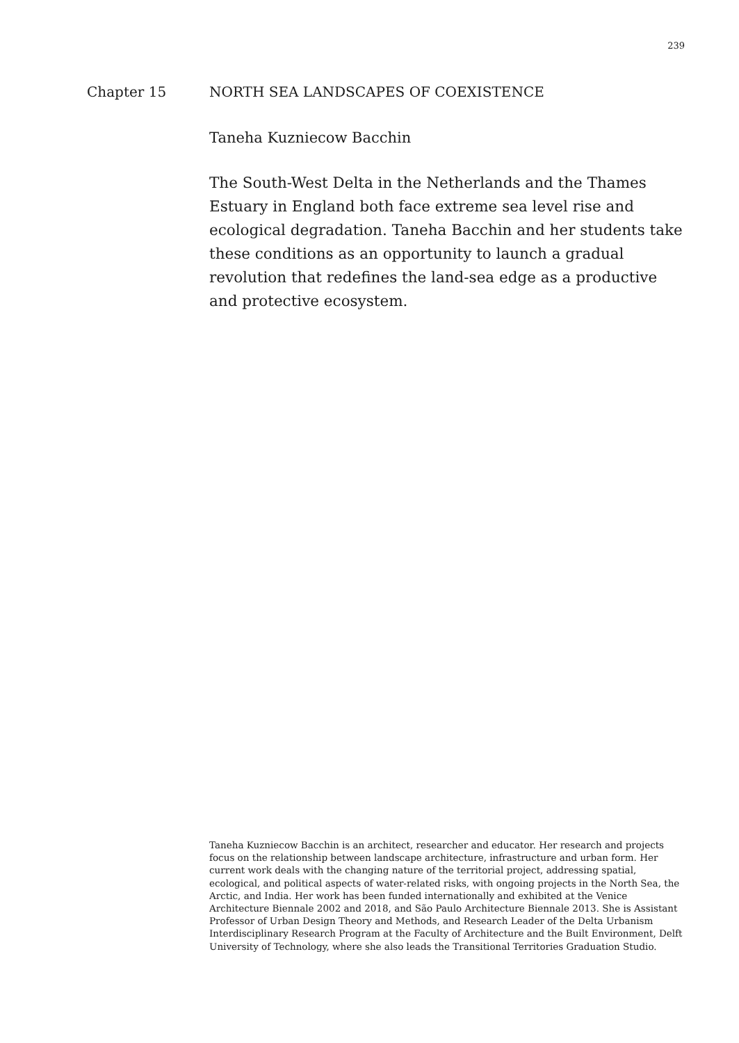239
Chapter 15 NORTH SEA LANDSCAPES OF COEXISTENCE
Taneha Kuzniecow Bacchin
The South-West Delta in the Netherlands and the Thames Estuary in England both face extreme sea level rise and ecological degradation. Taneha Bacchin and her students take these conditions as an opportunity to launch a gradual revolution that redefines the land-sea edge as a productive and protective ecosystem.
Taneha Kuzniecow Bacchin is an architect, researcher and educator. Her research and projects focus on the relationship between landscape architecture, infrastructure and urban form. Her current work deals with the changing nature of the territorial project, addressing spatial, ecological, and political aspects of water-related risks, with ongoing projects in the North Sea, the Arctic, and India. Her work has been funded internationally and exhibited at the Venice Architecture Biennale 2002 and 2018, and São Paulo Architecture Biennale 2013. She is Assistant Professor of Urban Design Theory and Methods, and Research Leader of the Delta Urbanism Interdisciplinary Research Program at the Faculty of Architecture and the Built Environment, Delft University of Technology, where she also leads the Transitional Territories Graduation Studio.